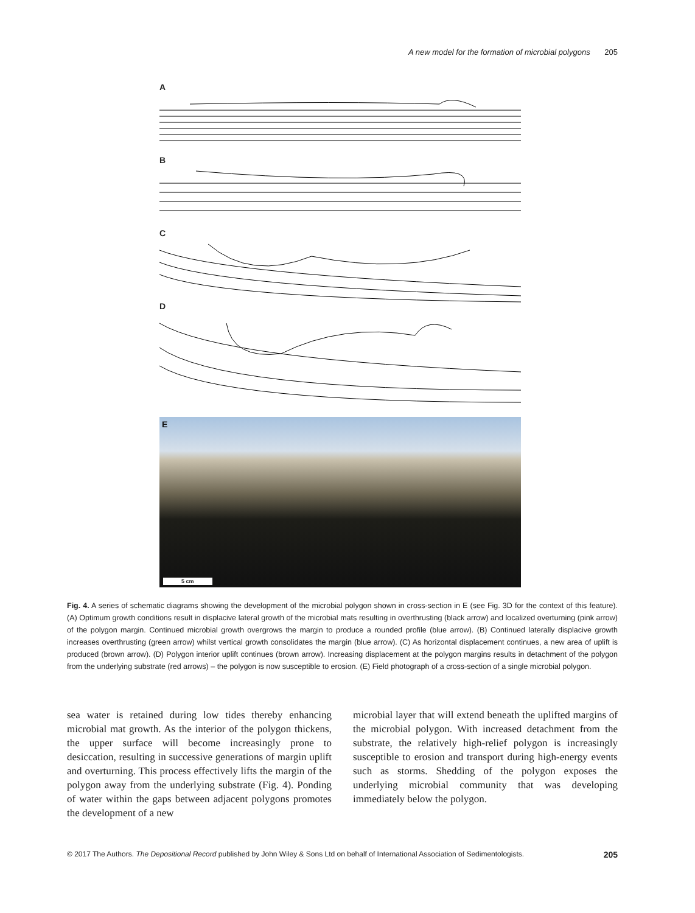A new model for the formation of microbial polygons 205
A
B
C
D
E
5 cm
Fig. 4. A series of schematic diagrams showing the development of the microbial polygon shown in cross-section in E (see Fig. 3D for the context of this feature). (A) Optimum growth conditions result in displacive lateral growth of the microbial mats resulting in overthrusting (black arrow) and localized overturning (pink arrow) of the polygon margin. Continued microbial growth overgrows the margin to produce a rounded profile (blue arrow). (B) Continued laterally displacive growth increases overthrusting (green arrow) whilst vertical growth consolidates the margin (blue arrow). (C) As horizontal displacement continues, a new area of uplift is produced (brown arrow). (D) Polygon interior uplift continues (brown arrow). Increasing displacement at the polygon margins results in detachment of the polygon from the underlying substrate (red arrows) – the polygon is now susceptible to erosion. (E) Field photograph of a cross-section of a single microbial polygon.
sea water is retained during low tides thereby enhancing microbial mat growth. As the interior of the polygon thickens, the upper surface will become increasingly prone to desiccation, resulting in successive generations of margin uplift and overturning. This process effectively lifts the margin of the polygon away from the underlying substrate (Fig. 4). Ponding of water within the gaps between adjacent polygons promotes the development of a new
microbial layer that will extend beneath the uplifted margins of the microbial polygon. With increased detachment from the substrate, the relatively high-relief polygon is increasingly susceptible to erosion and transport during high-energy events such as storms. Shedding of the polygon exposes the underlying microbial community that was developing immediately below the polygon.
© 2017 The Authors. The Depositional Record published by John Wiley & Sons Ltd on behalf of International Association of Sedimentologists. 205